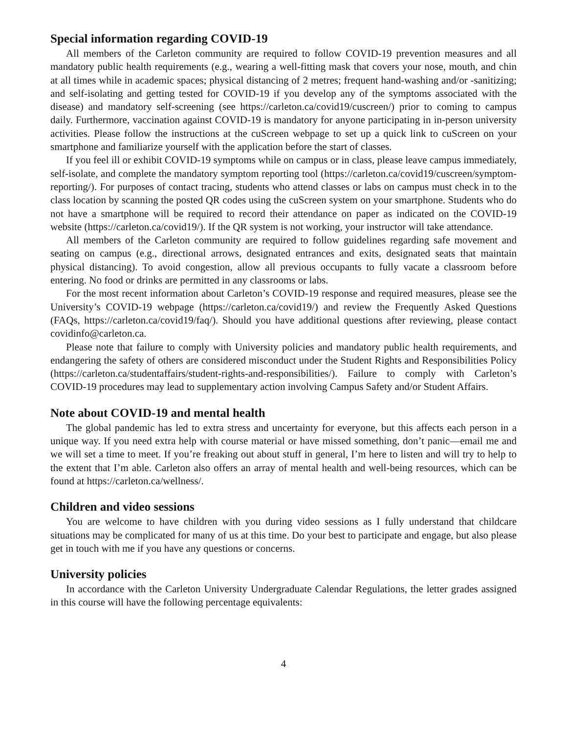Special information regarding COVID-19
All members of the Carleton community are required to follow COVID-19 prevention measures and all mandatory public health requirements (e.g., wearing a well-fitting mask that covers your nose, mouth, and chin at all times while in academic spaces; physical distancing of 2 metres; frequent hand-washing and/or -sanitizing; and self-isolating and getting tested for COVID-19 if you develop any of the symptoms associated with the disease) and mandatory self-screening (see https://carleton.ca/covid19/cuscreen/) prior to coming to campus daily. Furthermore, vaccination against COVID-19 is mandatory for anyone participating in in-person university activities. Please follow the instructions at the cuScreen webpage to set up a quick link to cuScreen on your smartphone and familiarize yourself with the application before the start of classes.
If you feel ill or exhibit COVID-19 symptoms while on campus or in class, please leave campus immediately, self-isolate, and complete the mandatory symptom reporting tool (https://carleton.ca/covid19/cuscreen/symptom-reporting/). For purposes of contact tracing, students who attend classes or labs on campus must check in to the class location by scanning the posted QR codes using the cuScreen system on your smartphone. Students who do not have a smartphone will be required to record their attendance on paper as indicated on the COVID-19 website (https://carleton.ca/covid19/). If the QR system is not working, your instructor will take attendance.
All members of the Carleton community are required to follow guidelines regarding safe movement and seating on campus (e.g., directional arrows, designated entrances and exits, designated seats that maintain physical distancing). To avoid congestion, allow all previous occupants to fully vacate a classroom before entering. No food or drinks are permitted in any classrooms or labs.
For the most recent information about Carleton’s COVID-19 response and required measures, please see the University’s COVID-19 webpage (https://carleton.ca/covid19/) and review the Frequently Asked Questions (FAQs, https://carleton.ca/covid19/faq/). Should you have additional questions after reviewing, please contact covidinfo@carleton.ca.
Please note that failure to comply with University policies and mandatory public health requirements, and endangering the safety of others are considered misconduct under the Student Rights and Responsibilities Policy (https://carleton.ca/studentaffairs/student-rights-and-responsibilities/). Failure to comply with Carleton’s COVID-19 procedures may lead to supplementary action involving Campus Safety and/or Student Affairs.
Note about COVID-19 and mental health
The global pandemic has led to extra stress and uncertainty for everyone, but this affects each person in a unique way. If you need extra help with course material or have missed something, don’t panic—email me and we will set a time to meet. If you’re freaking out about stuff in general, I’m here to listen and will try to help to the extent that I’m able. Carleton also offers an array of mental health and well-being resources, which can be found at https://carleton.ca/wellness/.
Children and video sessions
You are welcome to have children with you during video sessions as I fully understand that childcare situations may be complicated for many of us at this time. Do your best to participate and engage, but also please get in touch with me if you have any questions or concerns.
University policies
In accordance with the Carleton University Undergraduate Calendar Regulations, the letter grades assigned in this course will have the following percentage equivalents:
4